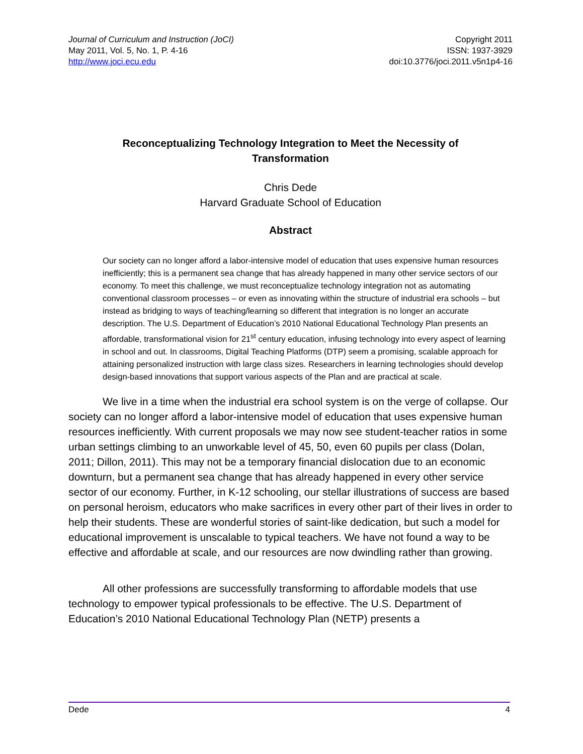Journal of Curriculum and Instruction (JoCI)
May 2011, Vol. 5, No. 1, P. 4-16
http://www.joci.ecu.edu
Copyright 2011
ISSN: 1937-3929
doi:10.3776/joci.2011.v5n1p4-16
Reconceptualizing Technology Integration to Meet the Necessity of
Transformation
Chris Dede
Harvard Graduate School of Education
Abstract
Our society can no longer afford a labor-intensive model of education that uses expensive human resources inefficiently; this is a permanent sea change that has already happened in many other service sectors of our economy. To meet this challenge, we must reconceptualize technology integration not as automating conventional classroom processes – or even as innovating within the structure of industrial era schools – but instead as bridging to ways of teaching/learning so different that integration is no longer an accurate description. The U.S. Department of Education’s 2010 National Educational Technology Plan presents an affordable, transformational vision for 21<sup>st</sup> century education, infusing technology into every aspect of learning in school and out. In classrooms, Digital Teaching Platforms (DTP) seem a promising, scalable approach for attaining personalized instruction with large class sizes. Researchers in learning technologies should develop design-based innovations that support various aspects of the Plan and are practical at scale.
We live in a time when the industrial era school system is on the verge of collapse. Our society can no longer afford a labor-intensive model of education that uses expensive human resources inefficiently. With current proposals we may now see student-teacher ratios in some urban settings climbing to an unworkable level of 45, 50, even 60 pupils per class (Dolan, 2011; Dillon, 2011). This may not be a temporary financial dislocation due to an economic downturn, but a permanent sea change that has already happened in every other service sector of our economy. Further, in K-12 schooling, our stellar illustrations of success are based on personal heroism, educators who make sacrifices in every other part of their lives in order to help their students. These are wonderful stories of saint-like dedication, but such a model for educational improvement is unscalable to typical teachers. We have not found a way to be effective and affordable at scale, and our resources are now dwindling rather than growing.
All other professions are successfully transforming to affordable models that use technology to empower typical professionals to be effective. The U.S. Department of Education’s 2010 National Educational Technology Plan (NETP) presents a
Dede 4